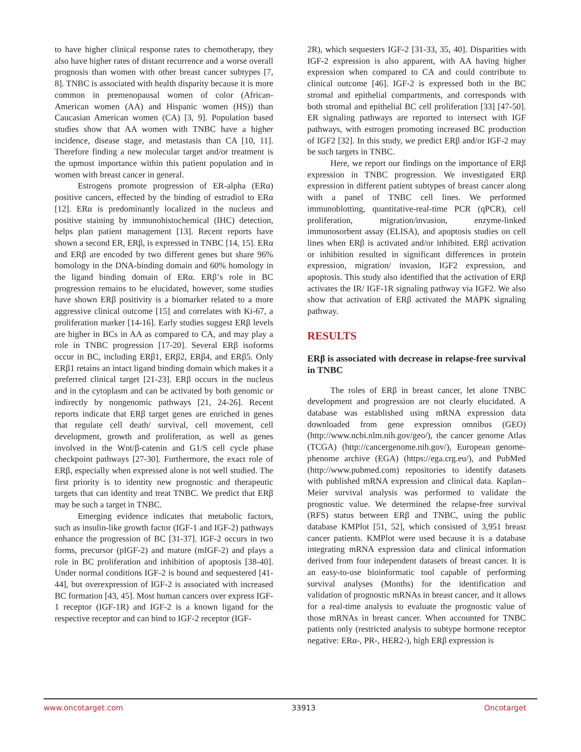to have higher clinical response rates to chemotherapy, they also have higher rates of distant recurrence and a worse overall prognosis than women with other breast cancer subtypes [7, 8]. TNBC is associated with health disparity because it is more common in premenopausal women of color (African-American women (AA) and Hispanic women (HS)) than Caucasian American women (CA) [3, 9]. Population based studies show that AA women with TNBC have a higher incidence, disease stage, and metastasis than CA [10, 11]. Therefore finding a new molecular target and/or treatment is the upmost importance within this patient population and in women with breast cancer in general.
Estrogens promote progression of ER-alpha (ERα) positive cancers, effected by the binding of estradiol to ERα [12]. ERα is predominantly localized in the nucleus and positive staining by immunohistochemical (IHC) detection, helps plan patient management [13]. Recent reports have shown a second ER, ERβ, is expressed in TNBC [14, 15]. ERα and ERβ are encoded by two different genes but share 96% homology in the DNA-binding domain and 60% homology in the ligand binding domain of ERα. ERβ’s role in BC progression remains to be elucidated, however, some studies have shown ERβ positivity is a biomarker related to a more aggressive clinical outcome [15] and correlates with Ki-67, a proliferation marker [14-16]. Early studies suggest ERβ levels are higher in BCs in AA as compared to CA, and may play a role in TNBC progression [17-20]. Several ERβ isoforms occur in BC, including ERβ1, ERβ2, ERβ4, and ERβ5. Only ERβ1 retains an intact ligand binding domain which makes it a preferred clinical target [21-23]. ERβ occurs in the nucleus and in the cytoplasm and can be activated by both genomic or indirectly by nongenomic pathways [21, 24-26]. Recent reports indicate that ERβ target genes are enriched in genes that regulate cell death/ survival, cell movement, cell development, growth and proliferation, as well as genes involved in the Wnt/β-catenin and G1/S cell cycle phase checkpoint pathways [27-30]. Furthermore, the exact role of ERβ, especially when expressed alone is not well studied. The first priority is to identity new prognostic and therapeutic targets that can identity and treat TNBC. We predict that ERβ may be such a target in TNBC.
Emerging evidence indicates that metabolic factors, such as insulin-like growth factor (IGF-1 and IGF-2) pathways enhance the progression of BC [31-37]. IGF-2 occurs in two forms, precursor (pIGF-2) and mature (mIGF-2) and plays a role in BC proliferation and inhibition of apoptosis [38-40]. Under normal conditions IGF-2 is bound and sequestered [41-44], but overexpression of IGF-2 is associated with increased BC formation [43, 45]. Most human cancers over express IGF-1 receptor (IGF-1R) and IGF-2 is a known ligand for the respective receptor and can bind to IGF-2 receptor (IGF-
2R), which sequesters IGF-2 [31-33, 35, 40]. Disparities with IGF-2 expression is also apparent, with AA having higher expression when compared to CA and could contribute to clinical outcome [46]. IGF-2 is expressed both in the BC stromal and epithelial compartments, and corresponds with both stromal and epithelial BC cell proliferation [33] [47-50]. ER signaling pathways are reported to intersect with IGF pathways, with estrogen promoting increased BC production of IGF2 [32]. In this study, we predict ERβ and/or IGF-2 may be such targets in TNBC.
Here, we report our findings on the importance of ERβ expression in TNBC progression. We investigated ERβ expression in different patient subtypes of breast cancer along with a panel of TNBC cell lines. We performed immunoblotting, quantitative-real-time PCR (qPCR), cell proliferation, migration/invasion, enzyme-linked immunosorbent assay (ELISA), and apoptosis studies on cell lines when ERβ is activated and/or inhibited. ERβ activation or inhibition resulted in significant differences in protein expression, migration/ invasion, IGF2 expression, and apoptosis. This study also identified that the activation of ERβ activates the IR/ IGF-1R signaling pathway via IGF2. We also show that activation of ERβ activated the MAPK signaling pathway.
RESULTS
ERβ is associated with decrease in relapse-free survival in TNBC
The roles of ERβ in breast cancer, let alone TNBC development and progression are not clearly elucidated. A database was established using mRNA expression data downloaded from gene expression omnibus (GEO) (http://www.ncbi.nlm.nih.gov/geo/), the cancer genome Atlas (TCGA) (http://cancergenome.nih.gov/), European genome-phenome archive (EGA) (https://ega.crg.eu/), and PubMed (http://www.pubmed.com) repositories to identify datasets with published mRNA expression and clinical data. Kaplan–Meier survival analysis was performed to validate the prognostic value. We determined the relapse-free survival (RFS) status between ERβ and TNBC, using the public database KMPlot [51, 52], which consisted of 3,951 breast cancer patients. KMPlot were used because it is a database integrating mRNA expression data and clinical information derived from four independent datasets of breast cancer. It is an easy-to-use bioinformatic tool capable of performing survival analyses (Months) for the identification and validation of prognostic mRNAs in breast cancer, and it allows for a real-time analysis to evaluate the prognostic value of those mRNAs in breast cancer. When accounted for TNBC patients only (restricted analysis to subtype hormone receptor negative: ERα-, PR-, HER2-), high ERβ expression is
www.oncotarget.com 33913 Oncotarget